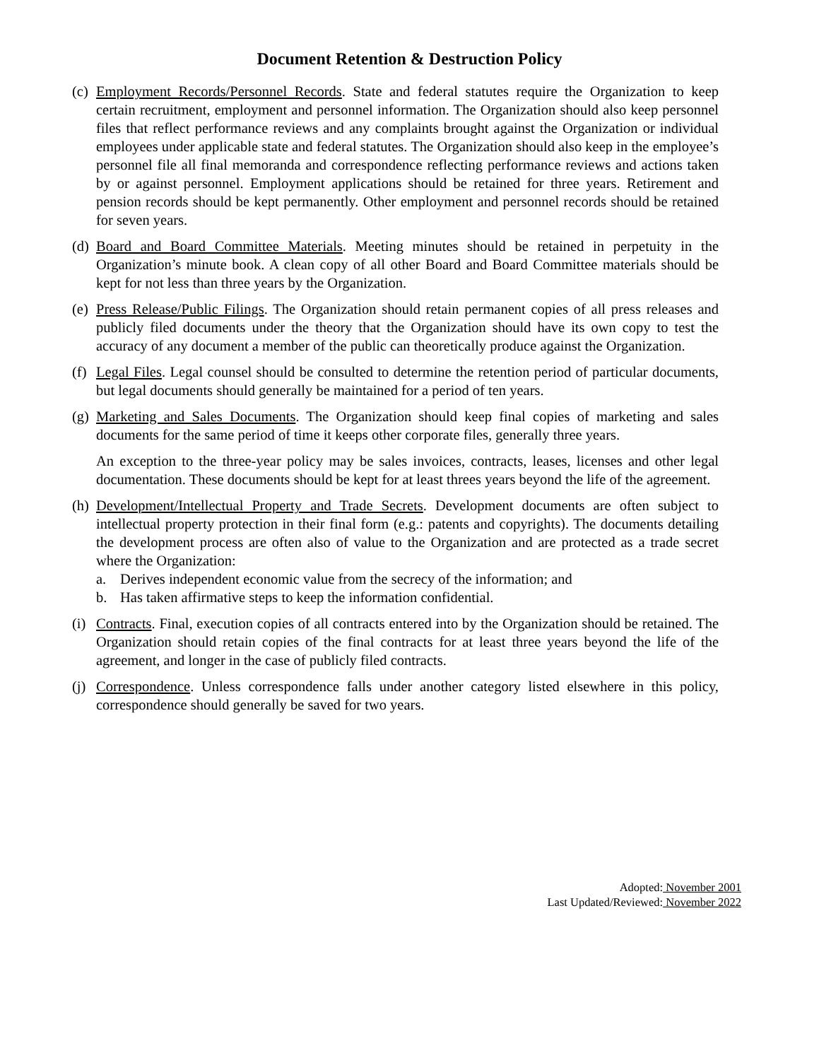Document Retention & Destruction Policy
(c)
Employment Records/Personnel Records. State and federal statutes require the Organization to keep certain recruitment, employment and personnel information. The Organization should also keep personnel files that reflect performance reviews and any complaints brought against the Organization or individual employees under applicable state and federal statutes. The Organization should also keep in the employee’s personnel file all final memoranda and correspondence reflecting performance reviews and actions taken by or against personnel. Employment applications should be retained for three years. Retirement and pension records should be kept permanently. Other employment and personnel records should be retained for seven years.
(d)
Board and Board Committee Materials. Meeting minutes should be retained in perpetuity in the Organization’s minute book. A clean copy of all other Board and Board Committee materials should be kept for not less than three years by the Organization.
(e)
Press Release/Public Filings. The Organization should retain permanent copies of all press releases and publicly filed documents under the theory that the Organization should have its own copy to test the accuracy of any document a member of the public can theoretically produce against the Organization.
(f)
Legal Files. Legal counsel should be consulted to determine the retention period of particular documents, but legal documents should generally be maintained for a period of ten years.
(g)
Marketing and Sales Documents. The Organization should keep final copies of marketing and sales documents for the same period of time it keeps other corporate files, generally three years.
An exception to the three-year policy may be sales invoices, contracts, leases, licenses and other legal documentation. These documents should be kept for at least threes years beyond the life of the agreement.
(h)
Development/Intellectual Property and Trade Secrets. Development documents are often subject to intellectual property protection in their final form (e.g.: patents and copyrights). The documents detailing the development process are often also of value to the Organization and are protected as a trade secret where the Organization:
a. Derives independent economic value from the secrecy of the information; and
b. Has taken affirmative steps to keep the information confidential.
(i)
Contracts. Final, execution copies of all contracts entered into by the Organization should be retained. The Organization should retain copies of the final contracts for at least three years beyond the life of the agreement, and longer in the case of publicly filed contracts.
(j)
Correspondence. Unless correspondence falls under another category listed elsewhere in this policy, correspondence should generally be saved for two years.
Adopted: November 2001
Last Updated/Reviewed: November 2022